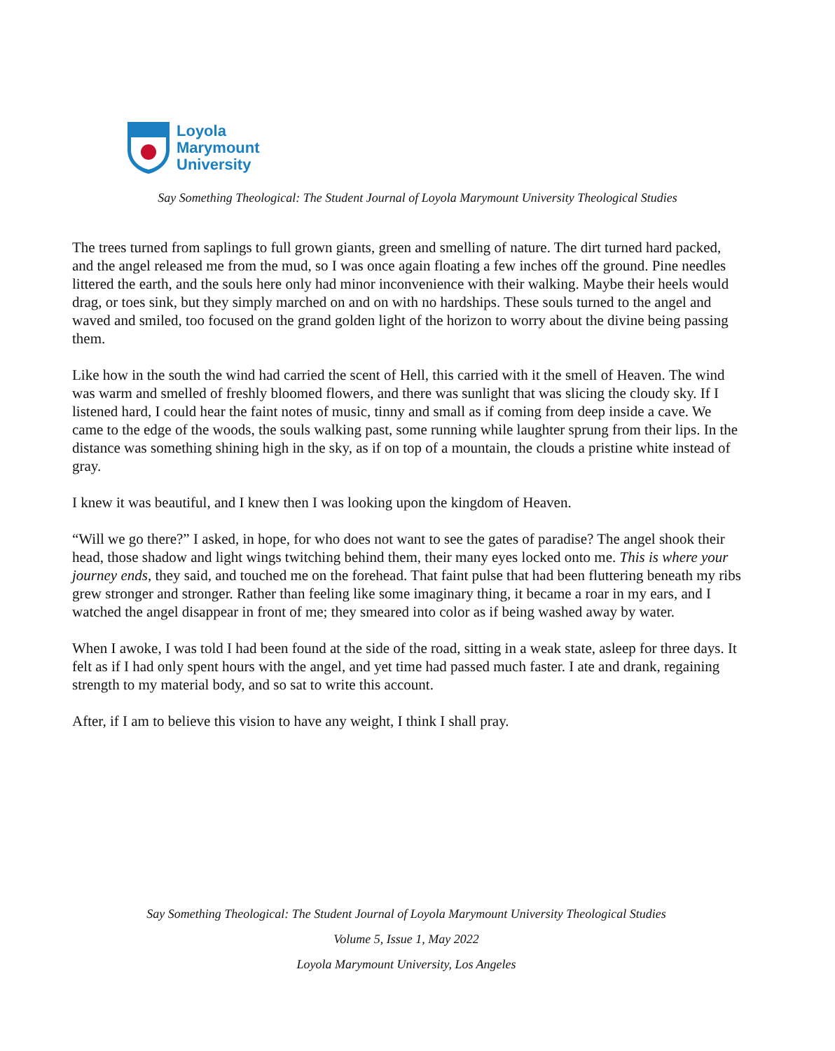Loyola
Marymount
University
Say Something Theological: The Student Journal of Loyola Marymount University Theological Studies
The trees turned from saplings to full grown giants, green and smelling of nature. The dirt turned hard packed, and the angel released me from the mud, so I was once again floating a few inches off the ground. Pine needles littered the earth, and the souls here only had minor inconvenience with their walking. Maybe their heels would drag, or toes sink, but they simply marched on and on with no hardships. These souls turned to the angel and waved and smiled, too focused on the grand golden light of the horizon to worry about the divine being passing them.
Like how in the south the wind had carried the scent of Hell, this carried with it the smell of Heaven. The wind was warm and smelled of freshly bloomed flowers, and there was sunlight that was slicing the cloudy sky. If I listened hard, I could hear the faint notes of music, tinny and small as if coming from deep inside a cave. We came to the edge of the woods, the souls walking past, some running while laughter sprung from their lips. In the distance was something shining high in the sky, as if on top of a mountain, the clouds a pristine white instead of gray.
I knew it was beautiful, and I knew then I was looking upon the kingdom of Heaven.
“Will we go there?” I asked, in hope, for who does not want to see the gates of paradise? The angel shook their head, those shadow and light wings twitching behind them, their many eyes locked onto me. This is where your journey ends, they said, and touched me on the forehead. That faint pulse that had been fluttering beneath my ribs grew stronger and stronger. Rather than feeling like some imaginary thing, it became a roar in my ears, and I watched the angel disappear in front of me; they smeared into color as if being washed away by water.
When I awoke, I was told I had been found at the side of the road, sitting in a weak state, asleep for three days. It felt as if I had only spent hours with the angel, and yet time had passed much faster. I ate and drank, regaining strength to my material body, and so sat to write this account.
After, if I am to believe this vision to have any weight, I think I shall pray.
Say Something Theological: The Student Journal of Loyola Marymount University Theological Studies
Volume 5, Issue 1, May 2022
Loyola Marymount University, Los Angeles